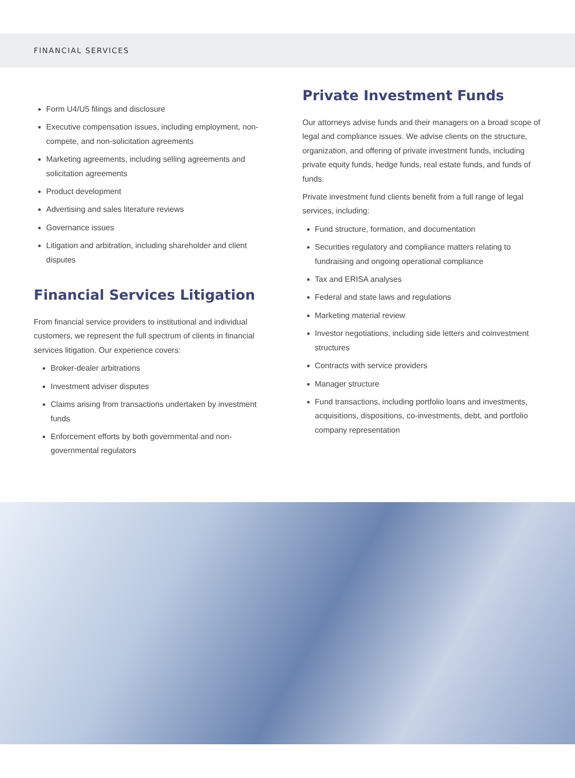FINANCIAL SERVICES
Form U4/U5 filings and disclosure
Executive compensation issues, including employment, non-compete, and non-solicitation agreements
Marketing agreements, including selling agreements and solicitation agreements
Product development
Advertising and sales literature reviews
Governance issues
Litigation and arbitration, including shareholder and client disputes
Financial Services Litigation
From financial service providers to institutional and individual customers, we represent the full spectrum of clients in financial services litigation. Our experience covers:
Broker-dealer arbitrations
Investment adviser disputes
Claims arising from transactions undertaken by investment funds
Enforcement efforts by both governmental and non-governmental regulators
Private Investment Funds
Our attorneys advise funds and their managers on a broad scope of legal and compliance issues. We advise clients on the structure, organization, and offering of private investment funds, including private equity funds, hedge funds, real estate funds, and funds of funds.
Private investment fund clients benefit from a full range of legal services, including:
Fund structure, formation, and documentation
Securities regulatory and compliance matters relating to fundraising and ongoing operational compliance
Tax and ERISA analyses
Federal and state laws and regulations
Marketing material review
Investor negotiations, including side letters and coinvestment structures
Contracts with service providers
Manager structure
Fund transactions, including portfolio loans and investments, acquisitions, dispositions, co-investments, debt, and portfolio company representation